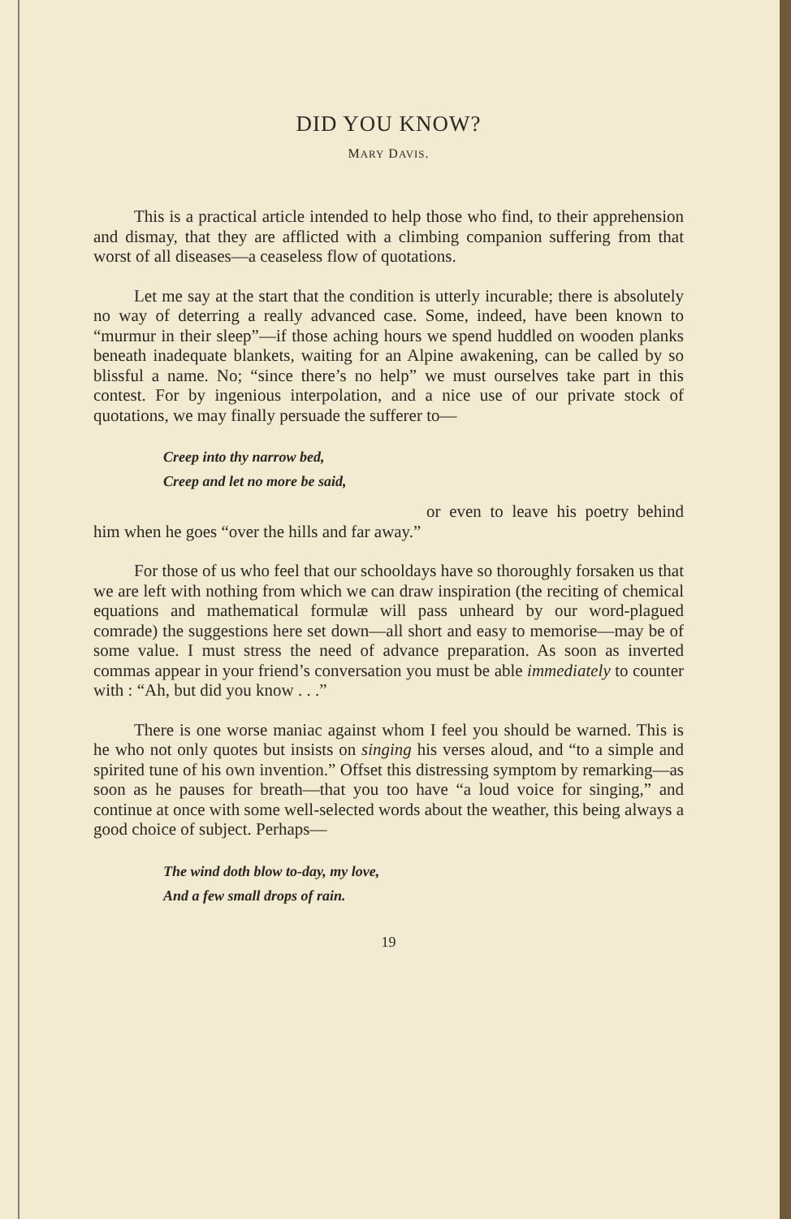DID YOU KNOW?
MARY DAVIS.
This is a practical article intended to help those who find, to their apprehension and dismay, that they are afflicted with a climbing companion suffering from that worst of all diseases—a ceaseless flow of quotations.
Let me say at the start that the condition is utterly incurable; there is absolutely no way of deterring a really advanced case. Some, indeed, have been known to “murmur in their sleep”—if those aching hours we spend huddled on wooden planks beneath inadequate blankets, waiting for an Alpine awakening, can be called by so blissful a name. No; “since there’s no help” we must ourselves take part in this contest. For by ingenious interpolation, and a nice use of our private stock of quotations, we may finally persuade the sufferer to—
Creep into thy narrow bed,
Creep and let no more be said,
or even to leave his poetry behind him when he goes “over the hills and far away.”
For those of us who feel that our schooldays have so thoroughly forsaken us that we are left with nothing from which we can draw inspiration (the reciting of chemical equations and mathematical formulæ will pass unheard by our word-plagued comrade) the suggestions here set down—all short and easy to memorise—may be of some value. I must stress the need of advance preparation. As soon as inverted commas appear in your friend’s conversation you must be able immediately to counter with : “Ah, but did you know . . .”
There is one worse maniac against whom I feel you should be warned. This is he who not only quotes but insists on singing his verses aloud, and “to a simple and spirited tune of his own invention.” Offset this distressing symptom by remarking—as soon as he pauses for breath—that you too have “a loud voice for singing,” and continue at once with some well-selected words about the weather, this being always a good choice of subject. Perhaps—
The wind doth blow to-day, my love,
And a few small drops of rain.
19